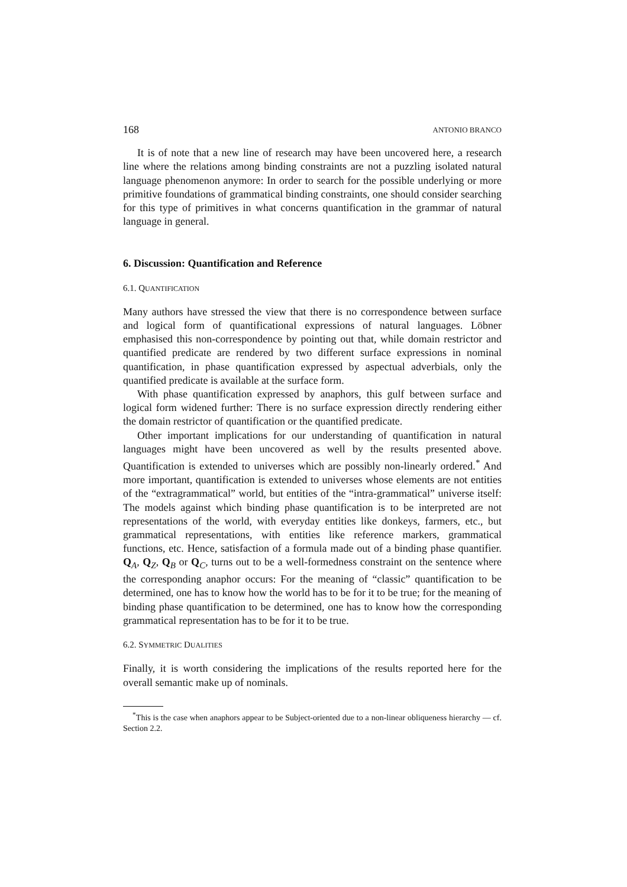168 ANTONIO BRANCO
It is of note that a new line of research may have been uncovered here, a research line where the relations among binding constraints are not a puzzling isolated natural language phenomenon anymore: In order to search for the possible underlying or more primitive foundations of grammatical binding constraints, one should consider searching for this type of primitives in what concerns quantification in the grammar of natural language in general.
6. Discussion: Quantification and Reference
6.1. QUANTIFICATION
Many authors have stressed the view that there is no correspondence between surface and logical form of quantificational expressions of natural languages. Löbner emphasised this non-correspondence by pointing out that, while domain restrictor and quantified predicate are rendered by two different surface expressions in nominal quantification, in phase quantification expressed by aspectual adverbials, only the quantified predicate is available at the surface form.
With phase quantification expressed by anaphors, this gulf between surface and logical form widened further: There is no surface expression directly rendering either the domain restrictor of quantification or the quantified predicate.
Other important implications for our understanding of quantification in natural languages might have been uncovered as well by the results presented above. Quantification is extended to universes which are possibly non-linearly ordered.<sup>*</sup> And more important, quantification is extended to universes whose elements are not entities of the “extragrammatical” world, but entities of the “intra-grammatical” universe itself: The models against which binding phase quantification is to be interpreted are not representations of the world, with everyday entities like donkeys, farmers, etc., but grammatical representations, with entities like reference markers, grammatical functions, etc. Hence, satisfaction of a formula made out of a binding phase quantifier. Q<sub>A</sub>, Q<sub>Z</sub>, Q<sub>B</sub> or Q<sub>C</sub>, turns out to be a well-formedness constraint on the sentence where the corresponding anaphor occurs: For the meaning of “classic” quantification to be determined, one has to know how the world has to be for it to be true; for the meaning of binding phase quantification to be determined, one has to know how the corresponding grammatical representation has to be for it to be true.
6.2. SYMMETRIC DUALITIES
Finally, it is worth considering the implications of the results reported here for the overall semantic make up of nominals.
<sup>*</sup> This is the case when anaphors appear to be Subject-oriented due to a non-linear obliqueness hierarchy — cf. Section 2.2.